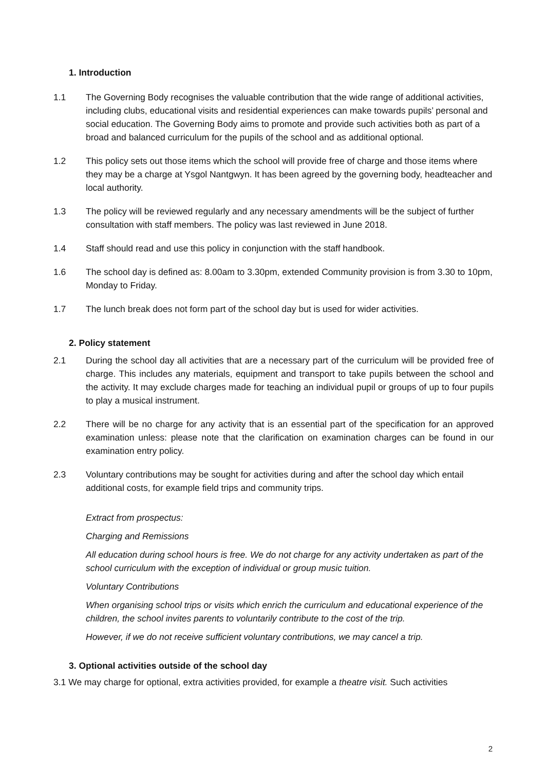1. Introduction
1.1 The Governing Body recognises the valuable contribution that the wide range of additional activities, including clubs, educational visits and residential experiences can make towards pupils’ personal and social education. The Governing Body aims to promote and provide such activities both as part of a broad and balanced curriculum for the pupils of the school and as additional optional.
1.2 This policy sets out those items which the school will provide free of charge and those items where they may be a charge at Ysgol Nantgwyn. It has been agreed by the governing body, headteacher and local authority.
1.3 The policy will be reviewed regularly and any necessary amendments will be the subject of further consultation with staff members. The policy was last reviewed in June 2018.
1.4 Staff should read and use this policy in conjunction with the staff handbook.
1.6 The school day is defined as: 8.00am to 3.30pm, extended Community provision is from 3.30 to 10pm, Monday to Friday.
1.7 The lunch break does not form part of the school day but is used for wider activities.
2. Policy statement
2.1 During the school day all activities that are a necessary part of the curriculum will be provided free of charge. This includes any materials, equipment and transport to take pupils between the school and the activity. It may exclude charges made for teaching an individual pupil or groups of up to four pupils to play a musical instrument.
2.2 There will be no charge for any activity that is an essential part of the specification for an approved examination unless: please note that the clarification on examination charges can be found in our examination entry policy.
2.3 Voluntary contributions may be sought for activities during and after the school day which entail additional costs, for example field trips and community trips.
Extract from prospectus:
Charging and Remissions
All education during school hours is free. We do not charge for any activity undertaken as part of the school curriculum with the exception of individual or group music tuition.
Voluntary Contributions
When organising school trips or visits which enrich the curriculum and educational experience of the children, the school invites parents to voluntarily contribute to the cost of the trip.
However, if we do not receive sufficient voluntary contributions, we may cancel a trip.
3. Optional activities outside of the school day
3.1 We may charge for optional, extra activities provided, for example a theatre visit. Such activities
2